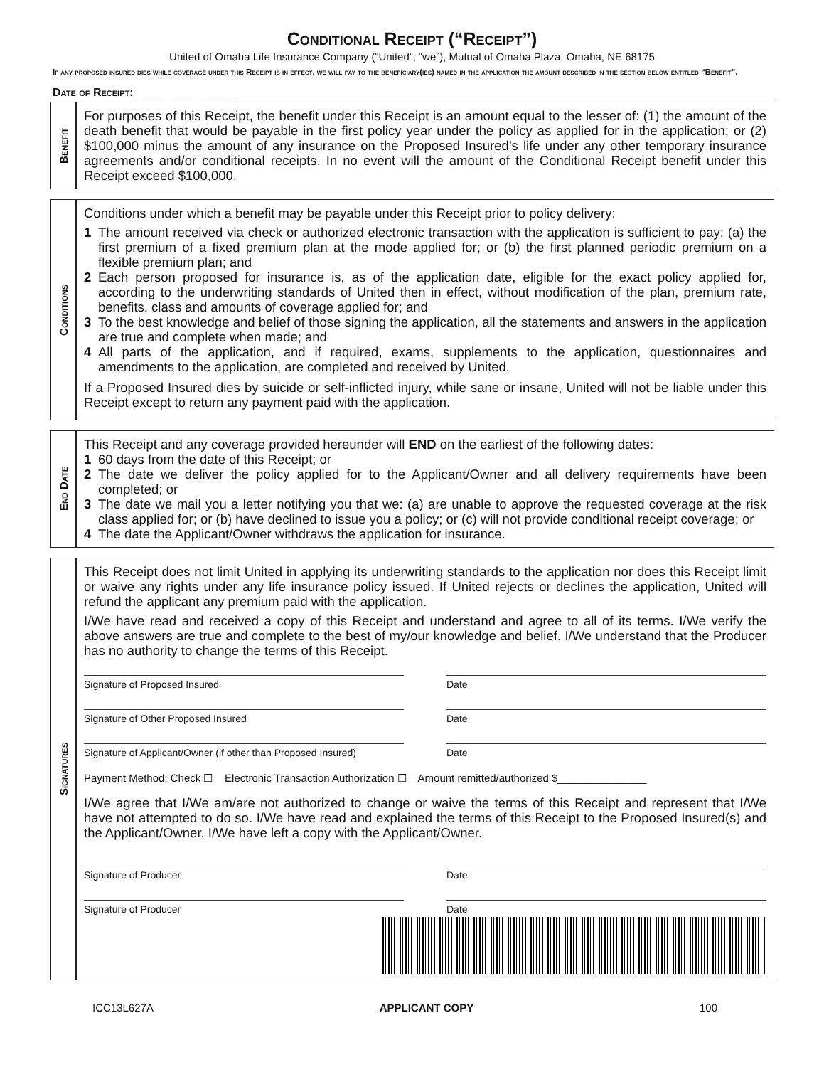Conditional Receipt (“Receipt”)
United of Omaha Life Insurance Company (“United”, “we”), Mutual of Omaha Plaza, Omaha, NE 68175
If any proposed insured dies while coverage under this Receipt is in effect, we will pay to the beneficiary(ies) named in the application the amount described in the section below entitled “Benefit”.
Date of Receipt:________________
Benefit
For purposes of this Receipt, the benefit under this Receipt is an amount equal to the lesser of: (1) the amount of the death benefit that would be payable in the first policy year under the policy as applied for in the application; or (2) $100,000 minus the amount of any insurance on the Proposed Insured’s life under any other temporary insurance agreements and/or conditional receipts. In no event will the amount of the Conditional Receipt benefit under this Receipt exceed $100,000.
Conditions
Conditions under which a benefit may be payable under this Receipt prior to policy delivery:
1 The amount received via check or authorized electronic transaction with the application is sufficient to pay: (a) the first premium of a fixed premium plan at the mode applied for; or (b) the first planned periodic premium on a flexible premium plan; and
2 Each person proposed for insurance is, as of the application date, eligible for the exact policy applied for, according to the underwriting standards of United then in effect, without modification of the plan, premium rate, benefits, class and amounts of coverage applied for; and
3 To the best knowledge and belief of those signing the application, all the statements and answers in the application are true and complete when made; and
4 All parts of the application, and if required, exams, supplements to the application, questionnaires and amendments to the application, are completed and received by United.
If a Proposed Insured dies by suicide or self-inflicted injury, while sane or insane, United will not be liable under this Receipt except to return any payment paid with the application.
End Date
This Receipt and any coverage provided hereunder will END on the earliest of the following dates:
1 60 days from the date of this Receipt; or
2 The date we deliver the policy applied for to the Applicant/Owner and all delivery requirements have been completed; or
3 The date we mail you a letter notifying you that we: (a) are unable to approve the requested coverage at the risk class applied for; or (b) have declined to issue you a policy; or (c) will not provide conditional receipt coverage; or
4 The date the Applicant/Owner withdraws the application for insurance.
Signatures
This Receipt does not limit United in applying its underwriting standards to the application nor does this Receipt limit or waive any rights under any life insurance policy issued. If United rejects or declines the application, United will refund the applicant any premium paid with the application.
I/We have read and received a copy of this Receipt and understand and agree to all of its terms. I/We verify the above answers are true and complete to the best of my/our knowledge and belief. I/We understand that the Producer has no authority to change the terms of this Receipt.
Signature of Proposed Insured Date
Signature of Other Proposed Insured
Date
Signature of Applicant/Owner (if other than Proposed Insured)
Date
Payment Method: Check ☐ Electronic Transaction Authorization ☐ Amount remitted/authorized $_______________
I/We agree that I/We am/are not authorized to change or waive the terms of this Receipt and represent that I/We have not attempted to do so. I/We have read and explained the terms of this Receipt to the Proposed Insured(s) and the Applicant/Owner. I/We have left a copy with the Applicant/Owner.
Signature of Producer Date
Signature of Producer Date
ICC13L627A APPLICANT COPY 100